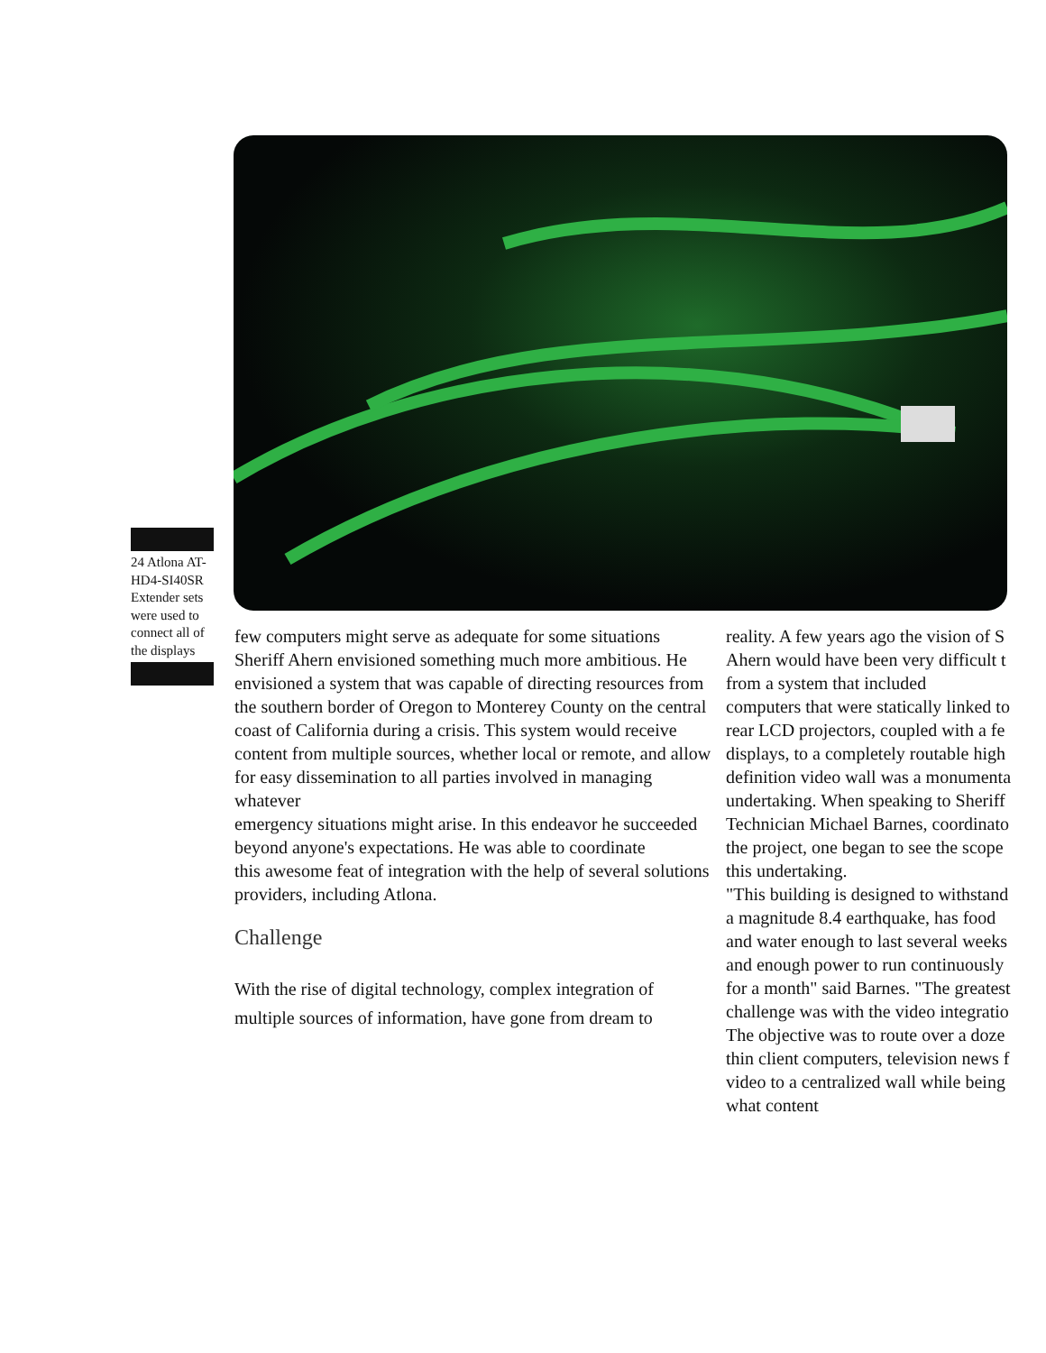24 Atlona AT-HD4-SI40SR Extender sets were used to connect all of the displays
few computers might serve as adequate for some situations Sheriff Ahern envisioned something much more ambitious. He envisioned a system that was capable of directing resources from the southern border of Oregon to Monterey County on the central coast of California during a crisis. This system would receive content from multiple sources, whether local or remote, and allow for easy dissemination to all parties involved in managing whatever
emergency situations might arise. In this endeavor he succeeded beyond anyone's expectations. He was able to coordinate
this awesome feat of integration with the help of several solutions providers, including Atlona.
Challenge
With the rise of digital technology, complex integration of multiple sources of information, have gone from dream to
reality. A few years ago the vision of S
Ahern would have been very difficult t
from a system that included
computers that were statically linked to
rear LCD projectors, coupled with a fe
displays, to a completely routable high
definition video wall was a monumenta
undertaking. When speaking to Sheriff
Technician Michael Barnes, coordinato
the project, one began to see the scope
this undertaking.
"This building is designed to withstand
a magnitude 8.4 earthquake, has food
and water enough to last several weeks
and enough power to run continuously
for a month" said Barnes. "The greatest
challenge was with the video integratio
The objective was to route over a doze
thin client computers, television news f
video to a centralized wall while being
what content